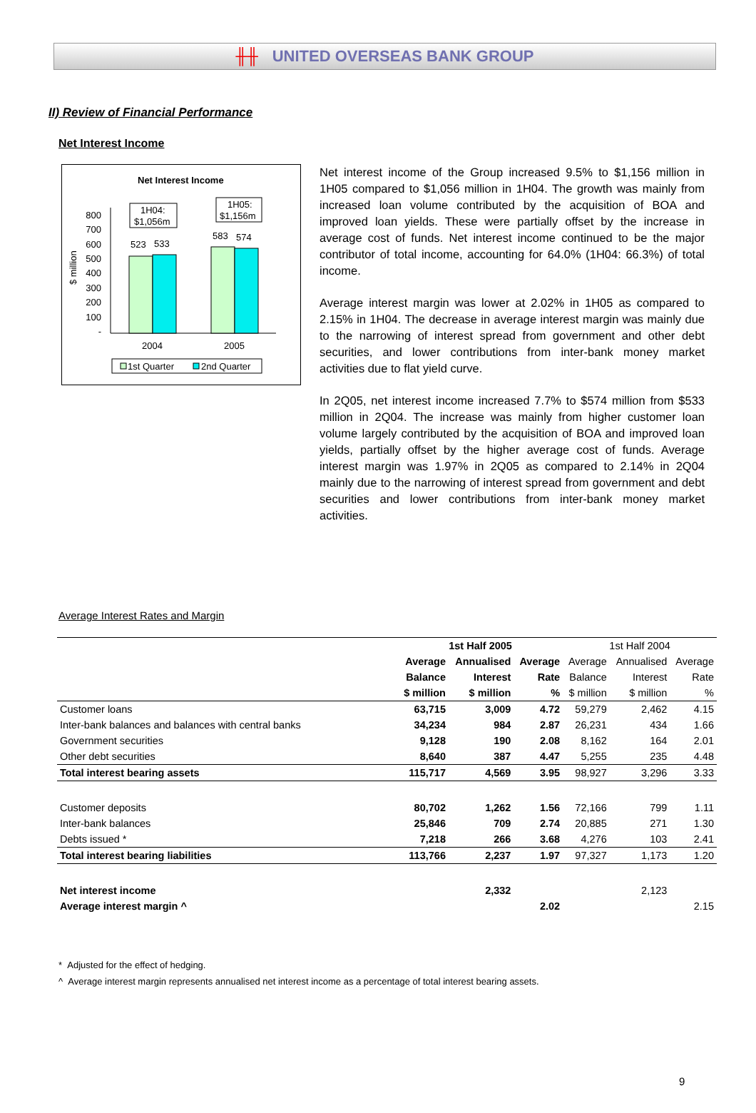╫╫ UNITED OVERSEAS BANK GROUP
II) Review of Financial Performance
Net Interest Income
Net Interest Income
$ million
800
700
600
500
400
300
200
100
-
523
533
583
574
1H04:
$1,056m
1H05:
$1,156m
2004
2005
1st Quarter
2nd Quarter
Net interest income of the Group increased 9.5% to $1,156 million in 1H05 compared to $1,056 million in 1H04. The growth was mainly from increased loan volume contributed by the acquisition of BOA and improved loan yields. These were partially offset by the increase in average cost of funds. Net interest income continued to be the major contributor of total income, accounting for 64.0% (1H04: 66.3%) of total income.
Average interest margin was lower at 2.02% in 1H05 as compared to 2.15% in 1H04. The decrease in average interest margin was mainly due to the narrowing of interest spread from government and other debt securities, and lower contributions from inter-bank money market activities due to flat yield curve.
In 2Q05, net interest income increased 7.7% to $574 million from $533 million in 2Q04. The increase was mainly from higher customer loan volume largely contributed by the acquisition of BOA and improved loan yields, partially offset by the higher average cost of funds. Average interest margin was 1.97% in 2Q05 as compared to 2.14% in 2Q04 mainly due to the narrowing of interest spread from government and debt securities and lower contributions from inter-bank money market activities.
Average Interest Rates and Margin
| | 1st Half 2005 | | | 1st Half 2004 | | |
| | Average | Annualised | Average | Average | Annualised | Average |
| | Balance | Interest | Rate | Balance | Interest | Rate |
| | $ million | $ million | % | $ million | $ million | % |
| Customer loans | 63,715 | 3,009 | 4.72 | 59,279 | 2,462 | 4.15 |
| Inter-bank balances and balances with central banks | 34,234 | 984 | 2.87 | 26,231 | 434 | 1.66 |
| Government securities | 9,128 | 190 | 2.08 | 8,162 | 164 | 2.01 |
| Other debt securities | 8,640 | 387 | 4.47 | 5,255 | 235 | 4.48 |
| Total interest bearing assets | 115,717 | 4,569 | 3.95 | 98,927 | 3,296 | 3.33 |
| Customer deposits | 80,702 | 1,262 | 1.56 | 72,166 | 799 | 1.11 |
| Inter-bank balances | 25,846 | 709 | 2.74 | 20,885 | 271 | 1.30 |
| Debts issued * | 7,218 | 266 | 3.68 | 4,276 | 103 | 2.41 |
| Total interest bearing liabilities | 113,766 | 2,237 | 1.97 | 97,327 | 1,173 | 1.20 |
| Net interest income | | 2,332 | | | 2,123 | |
| Average interest margin ^ | | | 2.02 | | | 2.15 |
* Adjusted for the effect of hedging.
^ Average interest margin represents annualised net interest income as a percentage of total interest bearing assets.
9